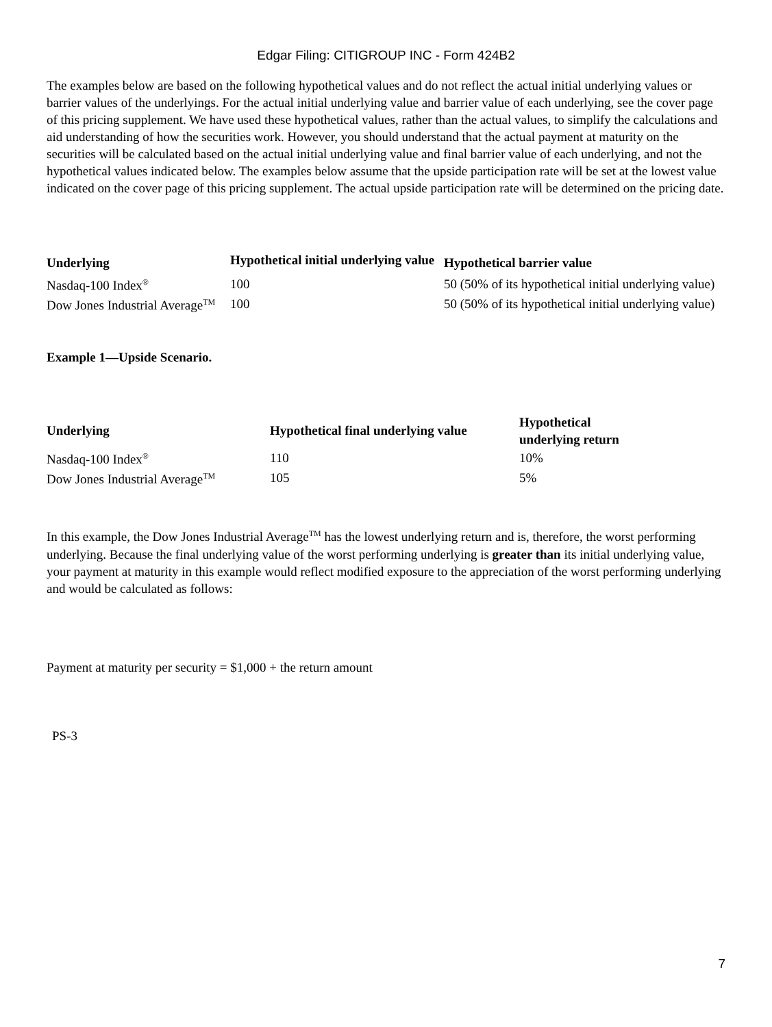Edgar Filing: CITIGROUP INC - Form 424B2
The examples below are based on the following hypothetical values and do not reflect the actual initial underlying values or barrier values of the underlyings. For the actual initial underlying value and barrier value of each underlying, see the cover page of this pricing supplement. We have used these hypothetical values, rather than the actual values, to simplify the calculations and aid understanding of how the securities work. However, you should understand that the actual payment at maturity on the securities will be calculated based on the actual initial underlying value and final barrier value of each underlying, and not the hypothetical values indicated below. The examples below assume that the upside participation rate will be set at the lowest value indicated on the cover page of this pricing supplement. The actual upside participation rate will be determined on the pricing date.
| Underlying | Hypothetical initial underlying value | Hypothetical barrier value |
| --- | --- | --- |
| Nasdaq-100 Index<sup>®</sup> | 100 | 50 (50% of its hypothetical initial underlying value) |
| Dow Jones Industrial Average<sup>TM</sup> | 100 | 50 (50% of its hypothetical initial underlying value) |
Example 1—Upside Scenario.
| Underlying | Hypothetical final underlying value | Hypothetical underlying return |
| --- | --- | --- |
| Nasdaq-100 Index<sup>®</sup> | 110 | 10% |
| Dow Jones Industrial Average<sup>TM</sup> | 105 | 5% |
In this example, the Dow Jones Industrial Average<sup>TM</sup> has the lowest underlying return and is, therefore, the worst performing underlying. Because the final underlying value of the worst performing underlying is greater than its initial underlying value, your payment at maturity in this example would reflect modified exposure to the appreciation of the worst performing underlying and would be calculated as follows:
Payment at maturity per security = $1,000 + the return amount
PS-3
7